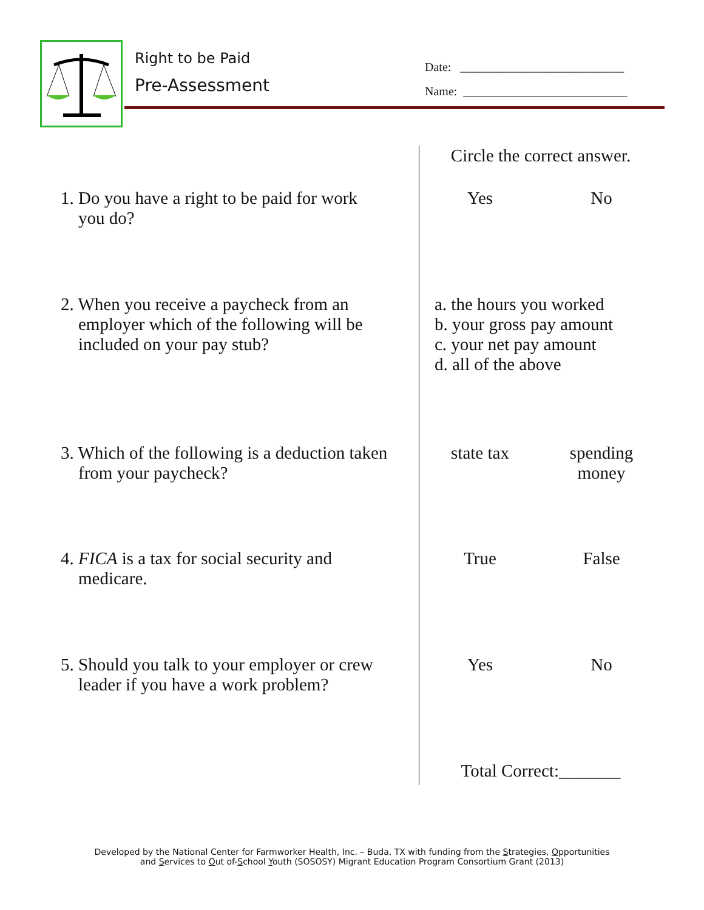Right to be Paid
Pre-Assessment
Date: ___________________________
Name: ___________________________
| | Circle the correct answer. | |
| 1. Do you have a right to be paid for work you do? | Yes | No |
| 2. When you receive a paycheck from an employer which of the following will be included on your pay stub? | a. the hours you worked b. your gross pay amount c. your net pay amount d. all of the above | |
| 3. Which of the following is a deduction taken from your paycheck? | state tax | spending money |
| 4. FICA is a tax for social security and medicare. | True | False |
| 5. Should you talk to your employer or crew leader if you have a work problem? | Yes | No |
| | Total Correct:_______ | |
Developed by the National Center for Farmworker Health, Inc. – Buda, TX with funding from the Strategies, Opportunities
and Services to Out of-School Youth (SOSOSY) Migrant Education Program Consortium Grant (2013)